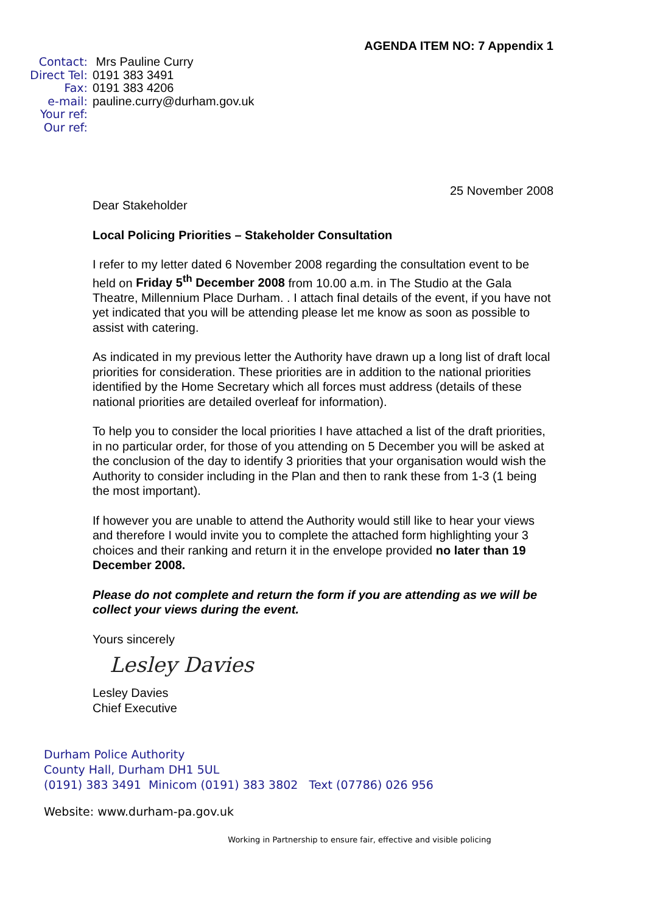AGENDA ITEM NO: 7 Appendix 1
Contact: Mrs Pauline Curry
Direct Tel: 0191 383 3491
Fax: 0191 383 4206
e-mail: pauline.curry@durham.gov.uk
Your ref:
Our ref:
25 November 2008
Dear Stakeholder
Local Policing Priorities – Stakeholder Consultation
I refer to my letter dated 6 November 2008 regarding the consultation event to be held on Friday 5<sup>th</sup> December 2008 from 10.00 a.m. in The Studio at the Gala Theatre, Millennium Place Durham. . I attach final details of the event, if you have not yet indicated that you will be attending please let me know as soon as possible to assist with catering.
As indicated in my previous letter the Authority have drawn up a long list of draft local priorities for consideration. These priorities are in addition to the national priorities identified by the Home Secretary which all forces must address (details of these national priorities are detailed overleaf for information).
To help you to consider the local priorities I have attached a list of the draft priorities, in no particular order, for those of you attending on 5 December you will be asked at the conclusion of the day to identify 3 priorities that your organisation would wish the Authority to consider including in the Plan and then to rank these from 1-3 (1 being the most important).
If however you are unable to attend the Authority would still like to hear your views and therefore I would invite you to complete the attached form highlighting your 3 choices and their ranking and return it in the envelope provided no later than 19 December 2008.
Please do not complete and return the form if you are attending as we will be collect your views during the event.
Yours sincerely
Lesley Davies
Lesley Davies
Chief Executive
Durham Police Authority
County Hall, Durham DH1 5UL
(0191) 383 3491 Minicom (0191) 383 3802 Text (07786) 026 956
Website: www.durham-pa.gov.uk
Working in Partnership to ensure fair, effective and visible policing